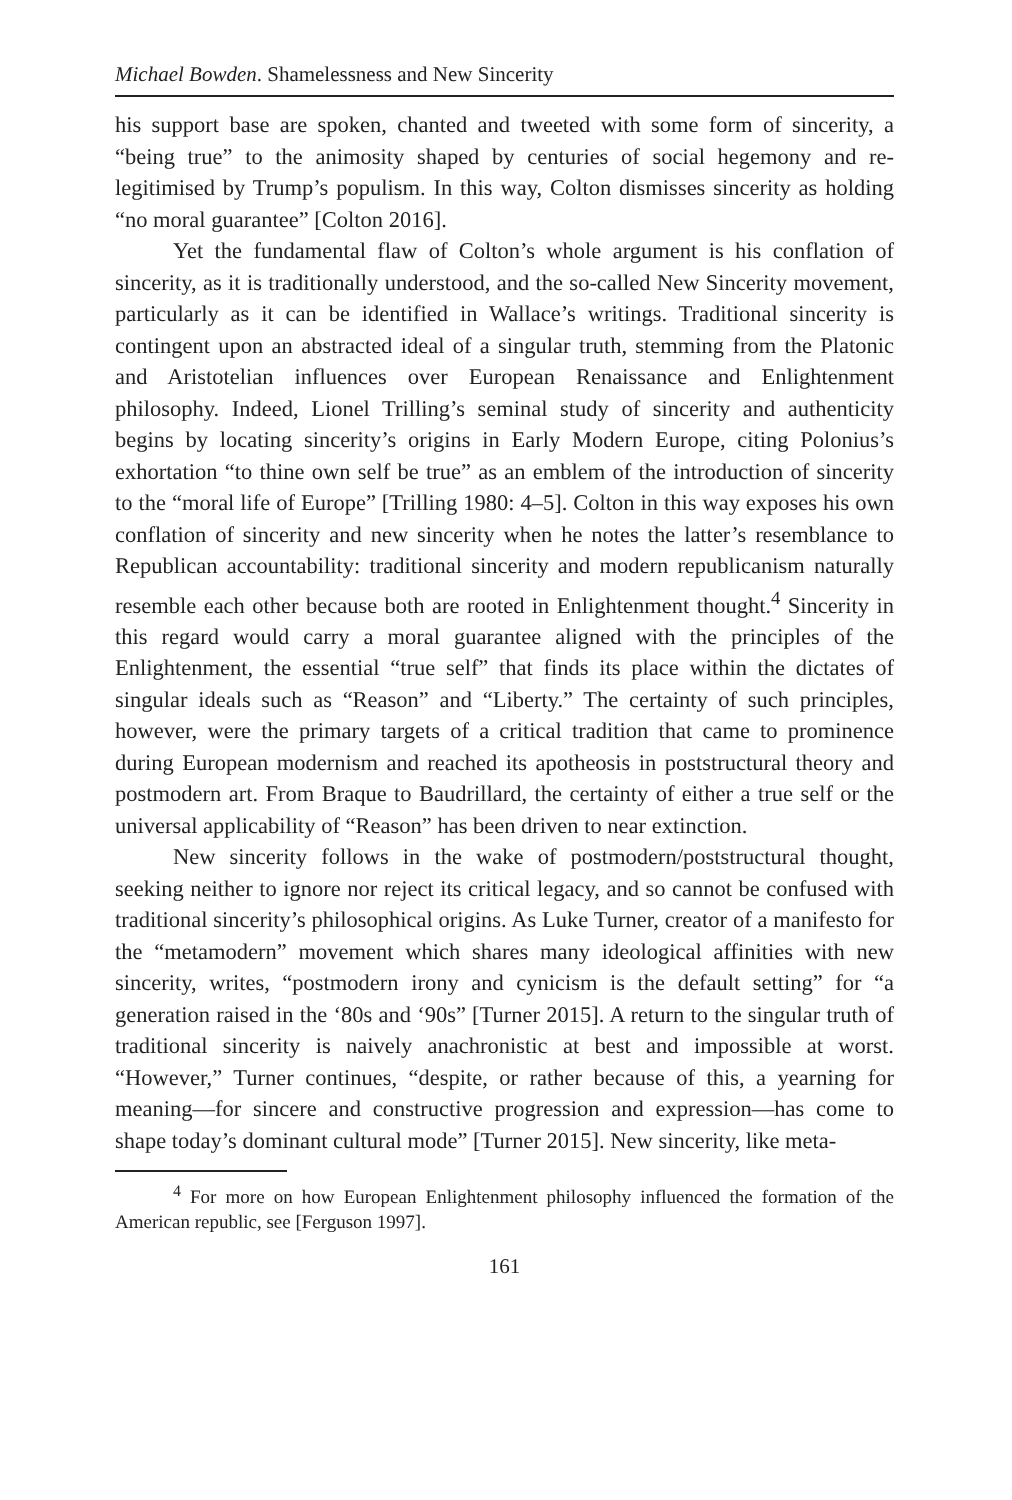Michael Bowden. Shamelessness and New Sincerity
his support base are spoken, chanted and tweeted with some form of sincerity, a “being true” to the animosity shaped by centuries of social hegemony and re-legitimised by Trump’s populism. In this way, Colton dismisses sincerity as holding “no moral guarantee” [Colton 2016].
Yet the fundamental flaw of Colton’s whole argument is his conflation of sincerity, as it is traditionally understood, and the so-called New Sincerity movement, particularly as it can be identified in Wallace’s writings. Traditional sincerity is contingent upon an abstracted ideal of a singular truth, stemming from the Platonic and Aristotelian influences over European Renaissance and Enlightenment philosophy. Indeed, Lionel Trilling’s seminal study of sincerity and authenticity begins by locating sincerity’s origins in Early Modern Europe, citing Polonius’s exhortation “to thine own self be true” as an emblem of the introduction of sincerity to the “moral life of Europe” [Trilling 1980: 4–5]. Colton in this way exposes his own conflation of sincerity and new sincerity when he notes the latter’s resemblance to Republican accountability: traditional sincerity and modern republicanism naturally resemble each other because both are rooted in Enlightenment thought.<sup>4</sup> Sincerity in this regard would carry a moral guarantee aligned with the principles of the Enlightenment, the essential “true self” that finds its place within the dictates of singular ideals such as “Reason” and “Liberty.” The certainty of such principles, however, were the primary targets of a critical tradition that came to prominence during European modernism and reached its apotheosis in poststructural theory and postmodern art. From Braque to Baudrillard, the certainty of either a true self or the universal applicability of “Reason” has been driven to near extinction.
New sincerity follows in the wake of postmodern/poststructural thought, seeking neither to ignore nor reject its critical legacy, and so cannot be confused with traditional sincerity’s philosophical origins. As Luke Turner, creator of a manifesto for the “metamodern” movement which shares many ideological affinities with new sincerity, writes, “postmodern irony and cynicism is the default setting” for “a generation raised in the ‘80s and ‘90s” [Turner 2015]. A return to the singular truth of traditional sincerity is naively anachronistic at best and impossible at worst. “However,” Turner continues, “despite, or rather because of this, a yearning for meaning—for sincere and constructive progression and expression—has come to shape today’s dominant cultural mode” [Turner 2015]. New sincerity, like meta-
<sup>4</sup> For more on how European Enlightenment philosophy influenced the formation of the American republic, see [Ferguson 1997].
161